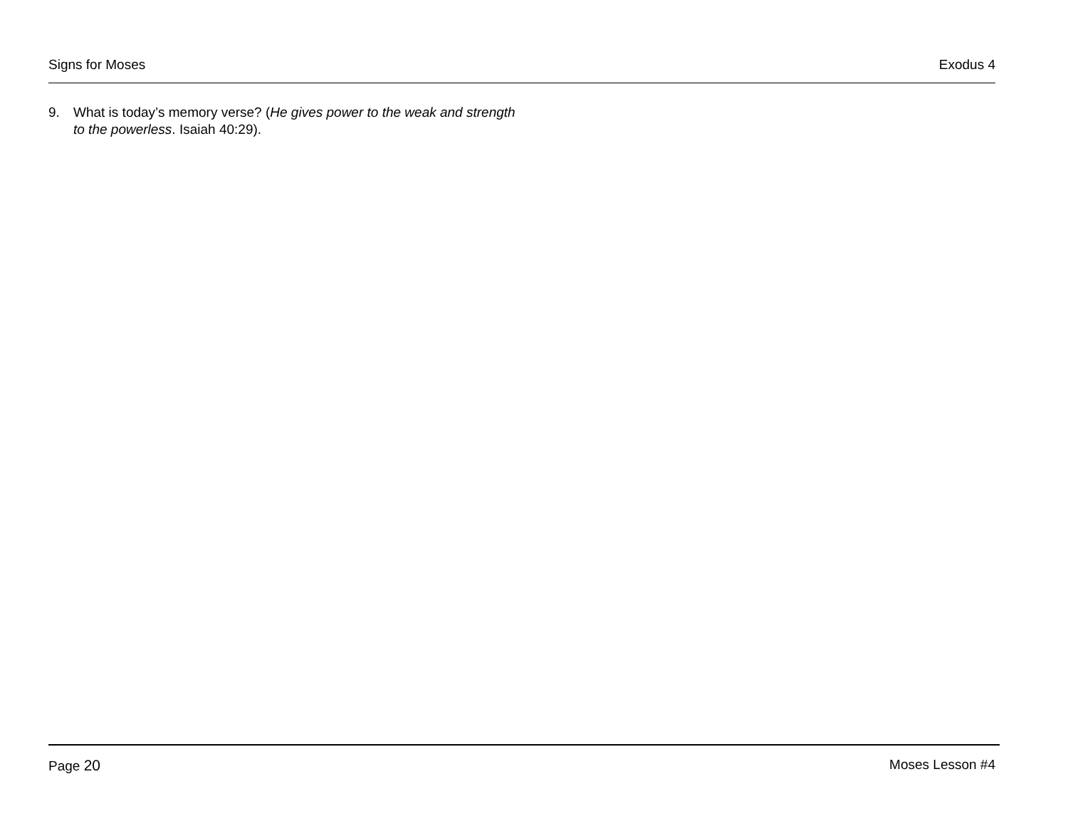Signs for Moses Exodus 4
9. What is today’s memory verse? (He gives power to the weak and strength to the powerless. Isaiah 40:29).
Page 20 Moses Lesson #4